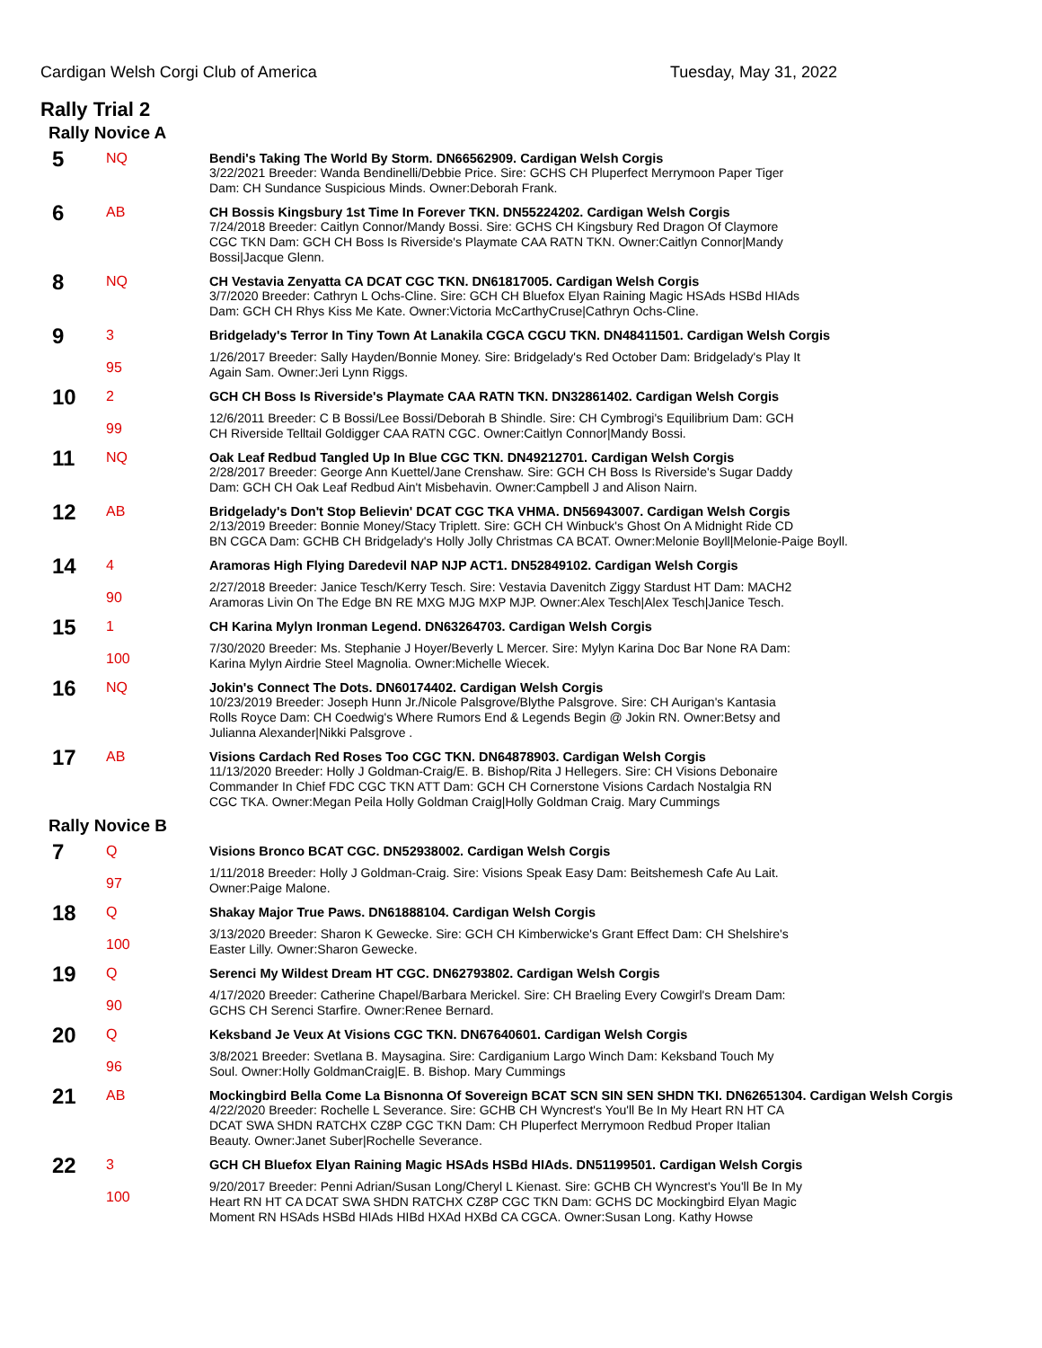Cardigan Welsh Corgi Club of America Tuesday, May 31, 2022
Rally Trial 2
Rally Novice A
| 5 | NQ | Bendi's Taking The World By Storm. DN66562909. Cardigan Welsh Corgis 3/22/2021 Breeder: Wanda Bendinelli/Debbie Price. Sire: GCHS CH Pluperfect Merrymoon Paper Tiger Dam: CH Sundance Suspicious Minds. Owner:Deborah Frank. |
| 6 | AB | CH Bossis Kingsbury 1st Time In Forever TKN. DN55224202. Cardigan Welsh Corgis 7/24/2018 Breeder: Caitlyn Connor/Mandy Bossi. Sire: GCHS CH Kingsbury Red Dragon Of Claymore CGC TKN Dam: GCH CH Boss Is Riverside's Playmate CAA RATN TKN. Owner:Caitlyn Connor/Mandy Bossi/Jacque Glenn. |
| 8 | NQ | CH Vestavia Zenyatta CA DCAT CGC TKN. DN61817005. Cardigan Welsh Corgis 3/7/2020 Breeder: Cathryn L Ochs-Cline. Sire: GCH CH Bluefox Elyan Raining Magic HSAds HSBd HIAds Dam: GCH CH Rhys Kiss Me Kate. Owner:Victoria McCarthyCruse/Cathryn Ochs-Cline. |
| 9 | 3 95 | Bridgelady's Terror In Tiny Town At Lanakila CGCA CGCU TKN. DN48411501. Cardigan Welsh Corgis 1/26/2017 Breeder: Sally Hayden/Bonnie Money. Sire: Bridgelady's Red October Dam: Bridgelady's Play It Again Sam. Owner:Jeri Lynn Riggs. |
| 10 | 2 99 | GCH CH Boss Is Riverside's Playmate CAA RATN TKN. DN32861402. Cardigan Welsh Corgis 12/6/2011 Breeder: C B Bossi/Lee Bossi/Deborah B Shindle. Sire: CH Cymbrogi's Equilibrium Dam: GCH CH Riverside Telltail Goldigger CAA RATN CGC. Owner:Caitlyn Connor/Mandy Bossi. |
| 11 | NQ | Oak Leaf Redbud Tangled Up In Blue CGC TKN. DN49212701. Cardigan Welsh Corgis 2/28/2017 Breeder: George Ann Kuettel/Jane Crenshaw. Sire: GCH CH Boss Is Riverside's Sugar Daddy Dam: GCH CH Oak Leaf Redbud Ain't Misbehavin. Owner:Campbell J and Alison Nairn. |
| 12 | AB | Bridgelady's Don't Stop Believin' DCAT CGC TKA VHMA. DN56943007. Cardigan Welsh Corgis 2/13/2019 Breeder: Bonnie Money/Stacy Triplett. Sire: GCH CH Winbuck's Ghost On A Midnight Ride CD BN CGCA Dam: GCHB CH Bridgelady's Holly Jolly Christmas CA BCAT. Owner:Melonie Boyll/Melonie-Paige Boyll. |
| 14 | 4 90 | Aramoras High Flying Daredevil NAP NJP ACT1. DN52849102. Cardigan Welsh Corgis 2/27/2018 Breeder: Janice Tesch/Kerry Tesch. Sire: Vestavia Davenitch Ziggy Stardust HT Dam: MACH2 Aramoras Livin On The Edge BN RE MXG MJG MXP MJP. Owner:Alex Tesch/Alex Tesch/Janice Tesch. |
| 15 | 1 100 | CH Karina Mylyn Ironman Legend. DN63264703. Cardigan Welsh Corgis 7/30/2020 Breeder: Ms. Stephanie J Hoyer/Beverly L Mercer. Sire: Mylyn Karina Doc Bar None RA Dam: Karina Mylyn Airdrie Steel Magnolia. Owner:Michelle Wiecek. |
| 16 | NQ | Jokin's Connect The Dots. DN60174402. Cardigan Welsh Corgis 10/23/2019 Breeder: Joseph Hunn Jr./Nicole Palsgrove/Blythe Palsgrove. Sire: CH Aurigan's Kantasia Rolls Royce Dam: CH Coedwig's Where Rumors End & Legends Begin @ Jokin RN. Owner:Betsy and Julianna Alexander/Nikki Palsgrove . |
| 17 | AB | Visions Cardach Red Roses Too CGC TKN. DN64878903. Cardigan Welsh Corgis 11/13/2020 Breeder: Holly J Goldman-Craig/E. B. Bishop/Rita J Hellegers. Sire: CH Visions Debonaire Commander In Chief FDC CGC TKN ATT Dam: GCH CH Cornerstone Visions Cardach Nostalgia RN CGC TKA. Owner:Megan Peila Holly Goldman Craig/Holly Goldman Craig. Mary Cummings |
Rally Novice B
| 7 | Q 97 | Visions Bronco BCAT CGC. DN52938002. Cardigan Welsh Corgis 1/11/2018 Breeder: Holly J Goldman-Craig. Sire: Visions Speak Easy Dam: Beitshemesh Cafe Au Lait. Owner:Paige Malone. |
| 18 | Q 100 | Shakay Major True Paws. DN61888104. Cardigan Welsh Corgis 3/13/2020 Breeder: Sharon K Gewecke. Sire: GCH CH Kimberwicke's Grant Effect Dam: CH Shelshire's Easter Lilly. Owner:Sharon Gewecke. |
| 19 | Q 90 | Serenci My Wildest Dream HT CGC. DN62793802. Cardigan Welsh Corgis 4/17/2020 Breeder: Catherine Chapel/Barbara Merickel. Sire: CH Braeling Every Cowgirl's Dream Dam: GCHS CH Serenci Starfire. Owner:Renee Bernard. |
| 20 | Q 96 | Keksband Je Veux At Visions CGC TKN. DN67640601. Cardigan Welsh Corgis 3/8/2021 Breeder: Svetlana B. Maysagina. Sire: Cardiganium Largo Winch Dam: Keksband Touch My Soul. Owner:Holly GoldmanCraig/E. B. Bishop. Mary Cummings |
| 21 | AB | Mockingbird Bella Come La Bisnonna Of Sovereign BCAT SCN SIN SEN SHDN TKI. DN62651304. Cardigan Welsh Corgis 4/22/2020 Breeder: Rochelle L Severance. Sire: GCHB CH Wyncrest's You'll Be In My Heart RN HT CA DCAT SWA SHDN RATCHX CZ8P CGC TKN Dam: CH Pluperfect Merrymoon Redbud Proper Italian Beauty. Owner:Janet Suber/Rochelle Severance. |
| 22 | 3 100 | GCH CH Bluefox Elyan Raining Magic HSAds HSBd HIAds. DN51199501. Cardigan Welsh Corgis 9/20/2017 Breeder: Penni Adrian/Susan Long/Cheryl L Kienast. Sire: GCHB CH Wyncrest's You'll Be In My Heart RN HT CA DCAT SWA SHDN RATCHX CZ8P CGC TKN Dam: GCHS DC Mockingbird Elyan Magic Moment RN HSAds HSBd HIAds HIBd HXAd HXBd CA CGCA. Owner:Susan Long. Kathy Howse |